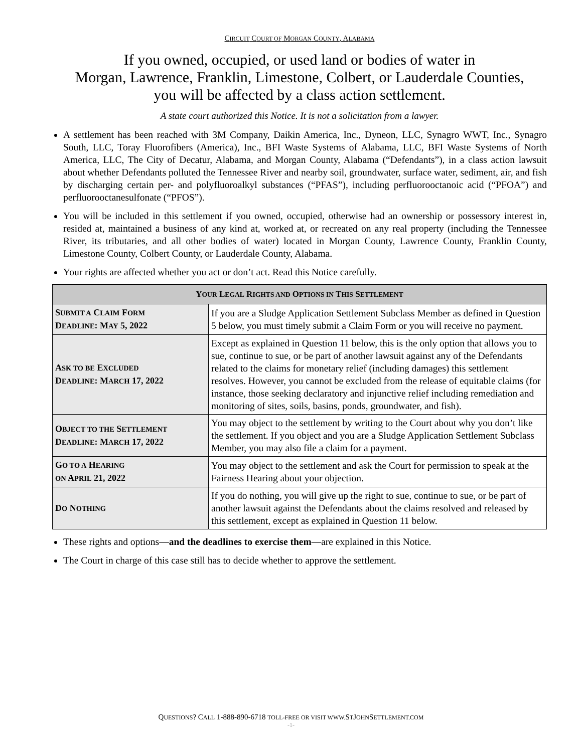CIRCUIT COURT OF MORGAN COUNTY, ALABAMA
If you owned, occupied, or used land or bodies of water in
Morgan, Lawrence, Franklin, Limestone, Colbert, or Lauderdale Counties,
you will be affected by a class action settlement.
A state court authorized this Notice. It is not a solicitation from a lawyer.
A settlement has been reached with 3M Company, Daikin America, Inc., Dyneon, LLC, Synagro WWT, Inc., Synagro South, LLC, Toray Fluorofibers (America), Inc., BFI Waste Systems of Alabama, LLC, BFI Waste Systems of North America, LLC, The City of Decatur, Alabama, and Morgan County, Alabama (“Defendants”), in a class action lawsuit about whether Defendants polluted the Tennessee River and nearby soil, groundwater, surface water, sediment, air, and fish by discharging certain per- and polyfluoroalkyl substances (“PFAS”), including perfluorooctanoic acid (“PFOA”) and perfluorooctanesulfonate (“PFOS”).
You will be included in this settlement if you owned, occupied, otherwise had an ownership or possessory interest in, resided at, maintained a business of any kind at, worked at, or recreated on any real property (including the Tennessee River, its tributaries, and all other bodies of water) located in Morgan County, Lawrence County, Franklin County, Limestone County, Colbert County, or Lauderdale County, Alabama.
Your rights are affected whether you act or don’t act. Read this Notice carefully.
| Y OUR L EGAL R IGHTS AND O PTIONS IN T HIS S ETTLEMENT | |
| --- | --- |
| S UBMIT A C LAIM F ORM D EADLINE : M AY 5, 2022 | If you are a Sludge Application Settlement Subclass Member as defined in Question 5 below, you must timely submit a Claim Form or you will receive no payment. |
| A SK TO BE E XCLUDED D EADLINE : M ARCH 17, 2022 | Except as explained in Question 11 below, this is the only option that allows you to sue, continue to sue, or be part of another lawsuit against any of the Defendants related to the claims for monetary relief (including damages) this settlement resolves. However, you cannot be excluded from the release of equitable claims (for instance, those seeking declaratory and injunctive relief including remediation and monitoring of sites, soils, basins, ponds, groundwater, and fish). |
| O BJECT TO THE S ETTLEMENT D EADLINE : M ARCH 17, 2022 | You may object to the settlement by writing to the Court about why you don’t like the settlement. If you object and you are a Sludge Application Settlement Subclass Member, you may also file a claim for a payment. |
| G O TO A H EARING ON A PRIL 21, 2022 | You may object to the settlement and ask the Court for permission to speak at the Fairness Hearing about your objection. |
| D O N OTHING | If you do nothing, you will give up the right to sue, continue to sue, or be part of another lawsuit against the Defendants about the claims resolved and released by this settlement, except as explained in Question 11 below. |
These rights and options—and the deadlines to exercise them—are explained in this Notice.
The Court in charge of this case still has to decide whether to approve the settlement.
QUESTIONS? CALL 1-888-890-6718 TOLL-FREE OR VISIT WWW. STJOHNSETTLEMENT.COM
-1-